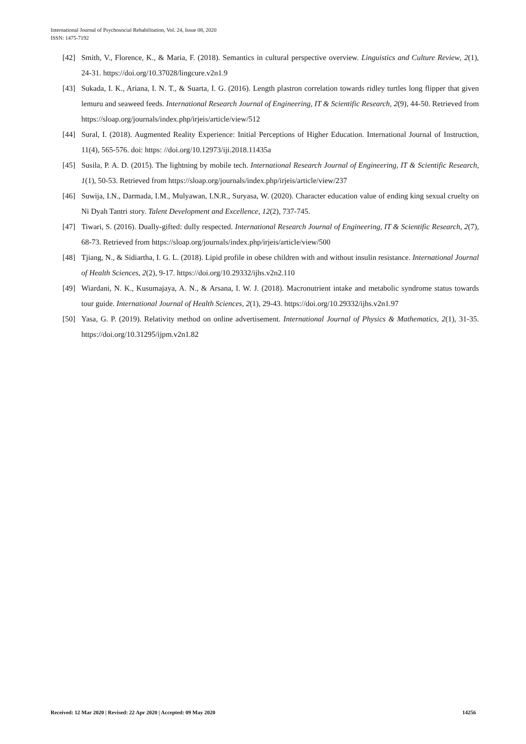International Journal of Psychosocial Rehabilitation, Vol. 24, Issue 08, 2020
ISSN: 1475-7192
[42] Smith, V., Florence, K., & Maria, F. (2018). Semantics in cultural perspective overview. Linguistics and Culture Review, 2(1), 24-31. https://doi.org/10.37028/lingcure.v2n1.9
[43] Sukada, I. K., Ariana, I. N. T., & Suarta, I. G. (2016). Length plastron correlation towards ridley turtles long flipper that given lemuru and seaweed feeds. International Research Journal of Engineering, IT & Scientific Research, 2(9), 44-50. Retrieved from https://sloap.org/journals/index.php/irjeis/article/view/512
[44] Sural, I. (2018). Augmented Reality Experience: Initial Perceptions of Higher Education. International Journal of Instruction, 11(4), 565-576. doi: https: //doi.org/10.12973/iji.2018.11435a
[45] Susila, P. A. D. (2015). The lightning by mobile tech. International Research Journal of Engineering, IT & Scientific Research, 1(1), 50-53. Retrieved from https://sloap.org/journals/index.php/irjeis/article/view/237
[46] Suwija, I.N., Darmada, I.M., Mulyawan, I.N.R., Suryasa, W. (2020). Character education value of ending king sexual cruelty on Ni Dyah Tantri story. Talent Development and Excellence, 12(2), 737-745.
[47] Tiwari, S. (2016). Dually-gifted: dully respected. International Research Journal of Engineering, IT & Scientific Research, 2(7), 68-73. Retrieved from https://sloap.org/journals/index.php/irjeis/article/view/500
[48] Tjiang, N., & Sidiartha, I. G. L. (2018). Lipid profile in obese children with and without insulin resistance. International Journal of Health Sciences, 2(2), 9-17. https://doi.org/10.29332/ijhs.v2n2.110
[49] Wiardani, N. K., Kusumajaya, A. N., & Arsana, I. W. J. (2018). Macronutrient intake and metabolic syndrome status towards tour guide. International Journal of Health Sciences, 2(1), 29-43. https://doi.org/10.29332/ijhs.v2n1.97
[50] Yasa, G. P. (2019). Relativity method on online advertisement. International Journal of Physics & Mathematics, 2(1), 31-35. https://doi.org/10.31295/ijpm.v2n1.82
Received: 12 Mar 2020 | Revised: 22 Apr 2020 | Accepted: 09 May 2020 14256